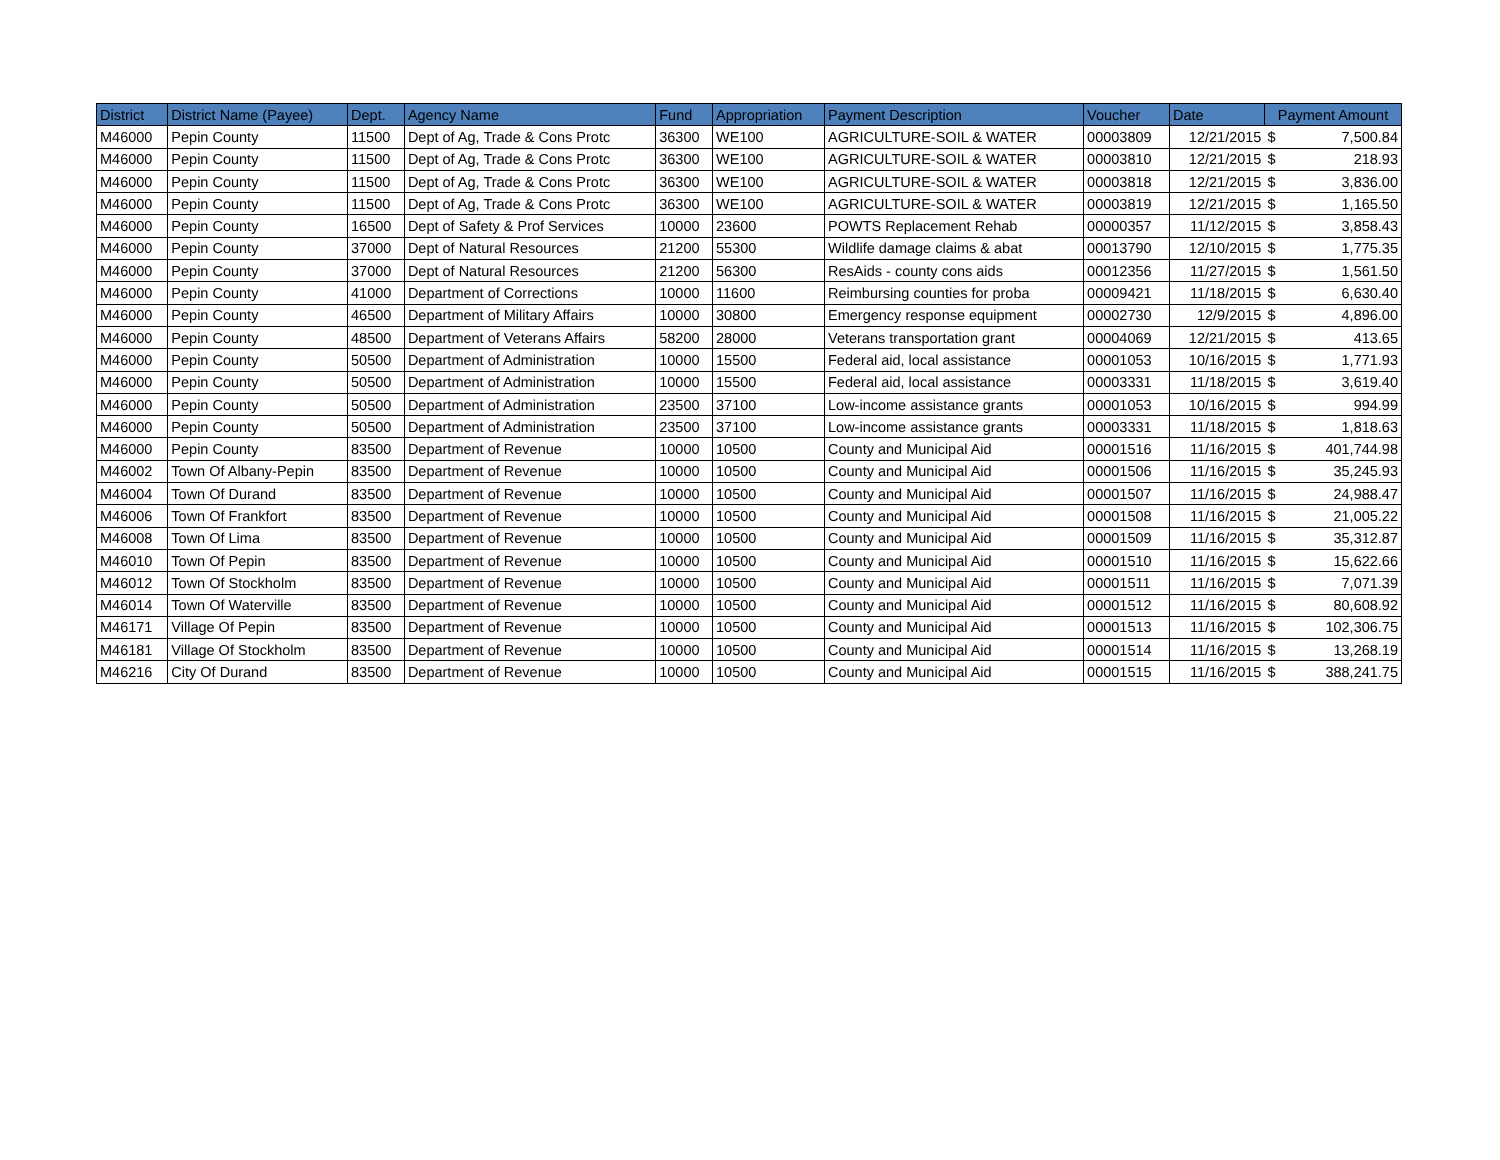| District | District Name (Payee) | Dept. | Agency Name | Fund | Appropriation | Payment Description | Voucher | Date | Payment Amount | |
| --- | --- | --- | --- | --- | --- | --- | --- | --- | --- | --- |
| M46000 | Pepin County | 11500 | Dept of Ag, Trade & Cons Protc | 36300 | WE100 | AGRICULTURE-SOIL & WATER | 00003809 | 12/21/2015 | $ | 7,500.84 |
| M46000 | Pepin County | 11500 | Dept of Ag, Trade & Cons Protc | 36300 | WE100 | AGRICULTURE-SOIL & WATER | 00003810 | 12/21/2015 | $ | 218.93 |
| M46000 | Pepin County | 11500 | Dept of Ag, Trade & Cons Protc | 36300 | WE100 | AGRICULTURE-SOIL & WATER | 00003818 | 12/21/2015 | $ | 3,836.00 |
| M46000 | Pepin County | 11500 | Dept of Ag, Trade & Cons Protc | 36300 | WE100 | AGRICULTURE-SOIL & WATER | 00003819 | 12/21/2015 | $ | 1,165.50 |
| M46000 | Pepin County | 16500 | Dept of Safety & Prof Services | 10000 | 23600 | POWTS Replacement Rehab | 00000357 | 11/12/2015 | $ | 3,858.43 |
| M46000 | Pepin County | 37000 | Dept of Natural Resources | 21200 | 55300 | Wildlife damage claims & abat | 00013790 | 12/10/2015 | $ | 1,775.35 |
| M46000 | Pepin County | 37000 | Dept of Natural Resources | 21200 | 56300 | ResAids - county cons aids | 00012356 | 11/27/2015 | $ | 1,561.50 |
| M46000 | Pepin County | 41000 | Department of Corrections | 10000 | 11600 | Reimbursing counties for proba | 00009421 | 11/18/2015 | $ | 6,630.40 |
| M46000 | Pepin County | 46500 | Department of Military Affairs | 10000 | 30800 | Emergency response equipment | 00002730 | 12/9/2015 | $ | 4,896.00 |
| M46000 | Pepin County | 48500 | Department of Veterans Affairs | 58200 | 28000 | Veterans transportation grant | 00004069 | 12/21/2015 | $ | 413.65 |
| M46000 | Pepin County | 50500 | Department of Administration | 10000 | 15500 | Federal aid, local assistance | 00001053 | 10/16/2015 | $ | 1,771.93 |
| M46000 | Pepin County | 50500 | Department of Administration | 10000 | 15500 | Federal aid, local assistance | 00003331 | 11/18/2015 | $ | 3,619.40 |
| M46000 | Pepin County | 50500 | Department of Administration | 23500 | 37100 | Low-income assistance grants | 00001053 | 10/16/2015 | $ | 994.99 |
| M46000 | Pepin County | 50500 | Department of Administration | 23500 | 37100 | Low-income assistance grants | 00003331 | 11/18/2015 | $ | 1,818.63 |
| M46000 | Pepin County | 83500 | Department of Revenue | 10000 | 10500 | County and Municipal Aid | 00001516 | 11/16/2015 | $ | 401,744.98 |
| M46002 | Town Of Albany-Pepin | 83500 | Department of Revenue | 10000 | 10500 | County and Municipal Aid | 00001506 | 11/16/2015 | $ | 35,245.93 |
| M46004 | Town Of Durand | 83500 | Department of Revenue | 10000 | 10500 | County and Municipal Aid | 00001507 | 11/16/2015 | $ | 24,988.47 |
| M46006 | Town Of Frankfort | 83500 | Department of Revenue | 10000 | 10500 | County and Municipal Aid | 00001508 | 11/16/2015 | $ | 21,005.22 |
| M46008 | Town Of Lima | 83500 | Department of Revenue | 10000 | 10500 | County and Municipal Aid | 00001509 | 11/16/2015 | $ | 35,312.87 |
| M46010 | Town Of Pepin | 83500 | Department of Revenue | 10000 | 10500 | County and Municipal Aid | 00001510 | 11/16/2015 | $ | 15,622.66 |
| M46012 | Town Of Stockholm | 83500 | Department of Revenue | 10000 | 10500 | County and Municipal Aid | 00001511 | 11/16/2015 | $ | 7,071.39 |
| M46014 | Town Of Waterville | 83500 | Department of Revenue | 10000 | 10500 | County and Municipal Aid | 00001512 | 11/16/2015 | $ | 80,608.92 |
| M46171 | Village Of Pepin | 83500 | Department of Revenue | 10000 | 10500 | County and Municipal Aid | 00001513 | 11/16/2015 | $ | 102,306.75 |
| M46181 | Village Of Stockholm | 83500 | Department of Revenue | 10000 | 10500 | County and Municipal Aid | 00001514 | 11/16/2015 | $ | 13,268.19 |
| M46216 | City Of Durand | 83500 | Department of Revenue | 10000 | 10500 | County and Municipal Aid | 00001515 | 11/16/2015 | $ | 388,241.75 |